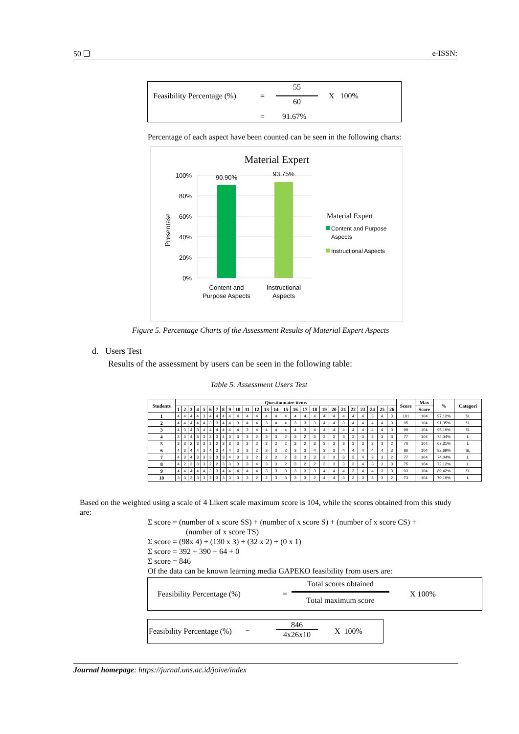50 ❏ e-ISSN:
Feasibility Percentage (%) =
55
60
X 100%
= 91.67%
Percentage of each aspect have been counted can be seen in the following charts:
Material Expert
Presentase
100%
80%
60%
40%
20%
0%
90.90%
93,75%
Content and
Purpose Aspects
Instructional
Aspects
Material Expert
Content and Purpose
Aspects
Instructional Aspects
Figure 5. Percentage Charts of the Assessment Results of Material Expert Aspects
d. Users Test
Results of the assessment by users can be seen in the following table:
Table 5. Assessment Users Test
| Students | Questionnaire items | | | | | | | | | | | | | | | | | | | | | | | | | | Score | Max | % | Categori |
| --- | --- | --- | --- | --- | --- | --- | --- | --- | --- | --- | --- | --- | --- | --- | --- | --- | --- | --- | --- | --- | --- | --- | --- | --- | --- | --- | --- | --- | --- | --- |
| | 1 | 2 | 3 | 4 | 5 | 6 | 7 | 8 | 9 | 10 | 11 | 12 | 13 | 14 | 15 | 16 | 17 | 18 | 19 | 20 | 21 | 22 | 23 | 24 | 25 | 26 | | Score | | |
| 1 | 4 | 4 | 4 | 4 | 3 | 4 | 4 | 4 | 4 | 4 | 4 | 4 | 4 | 4 | 4 | 4 | 4 | 4 | 4 | 4 | 4 | 4 | 4 | 3 | 4 | 3 | 101 | 104 | 97,12% | SL |
| 2 | 4 | 4 | 4 | 4 | 4 | 3 | 3 | 4 | 4 | 3 | 4 | 4 | 3 | 4 | 4 | 3 | 3 | 3 | 4 | 4 | 3 | 4 | 4 | 4 | 4 | 3 | 95 | 104 | 91,35% | SL |
| 3 | 4 | 3 | 4 | 3 | 4 | 4 | 4 | 4 | 4 | 4 | 3 | 4 | 4 | 4 | 4 | 4 | 3 | 4 | 4 | 4 | 4 | 4 | 4 | 4 | 4 | 3 | 99 | 104 | 95,19% | SL |
| 4 | 3 | 3 | 4 | 3 | 3 | 3 | 3 | 4 | 3 | 3 | 3 | 2 | 3 | 3 | 2 | 3 | 2 | 3 | 3 | 3 | 3 | 3 | 3 | 3 | 3 | 3 | 77 | 104 | 74,04% | L |
| 5 | 3 | 3 | 2 | 3 | 3 | 3 | 2 | 3 | 3 | 3 | 3 | 2 | 3 | 2 | 2 | 3 | 2 | 3 | 3 | 3 | 3 | 3 | 3 | 2 | 3 | 2 | 70 | 104 | 67,31% | L |
| 6 | 4 | 3 | 4 | 4 | 3 | 4 | 3 | 4 | 4 | 3 | 3 | 2 | 3 | 2 | 2 | 3 | 3 | 4 | 3 | 3 | 4 | 4 | 4 | 4 | 4 | 3 | 86 | 104 | 82,69% | SL |
| 7 | 4 | 3 | 4 | 3 | 3 | 3 | 3 | 3 | 4 | 3 | 3 | 2 | 2 | 2 | 2 | 3 | 3 | 3 | 3 | 3 | 3 | 3 | 4 | 3 | 3 | 2 | 77 | 104 | 74,04% | L |
| 8 | 4 | 2 | 3 | 3 | 3 | 2 | 2 | 3 | 3 | 3 | 3 | 4 | 3 | 3 | 2 | 3 | 2 | 2 | 3 | 3 | 3 | 3 | 4 | 3 | 3 | 3 | 75 | 104 | 72,12% | L |
| 9 | 4 | 4 | 4 | 4 | 4 | 3 | 3 | 4 | 4 | 4 | 4 | 4 | 3 | 3 | 3 | 3 | 3 | 3 | 4 | 4 | 4 | 3 | 4 | 4 | 3 | 3 | 93 | 104 | 89,42% | SL |
| 10 | 3 | 3 | 2 | 3 | 3 | 2 | 3 | 3 | 3 | 3 | 3 | 2 | 2 | 3 | 3 | 3 | 3 | 2 | 4 | 4 | 3 | 2 | 3 | 3 | 3 | 2 | 73 | 104 | 70,19% | L |
Based on the weighted using a scale of 4 Likert scale maximum score is 104, while the scores obtained from this study are:
Σ score = (number of x score SS) + (number of x score S) + (number of x score CS) +
(number of x score TS)
Σ score = (98x 4) + (130 x 3) + (32 x 2) + (0 x 1)
Σ score = 392 + 390 + 64 + 0
Σ score = 846
Of the data can be known learning media GAPEKO feasibility from users are:
Feasibility Percentage (%) =
Total scores obtained
Total maximum score
X 100%
Feasibility Percentage (%) =
846
4x26x10
X 100%
Journal homepage: https://jurnal.uns.ac.id/joive/index